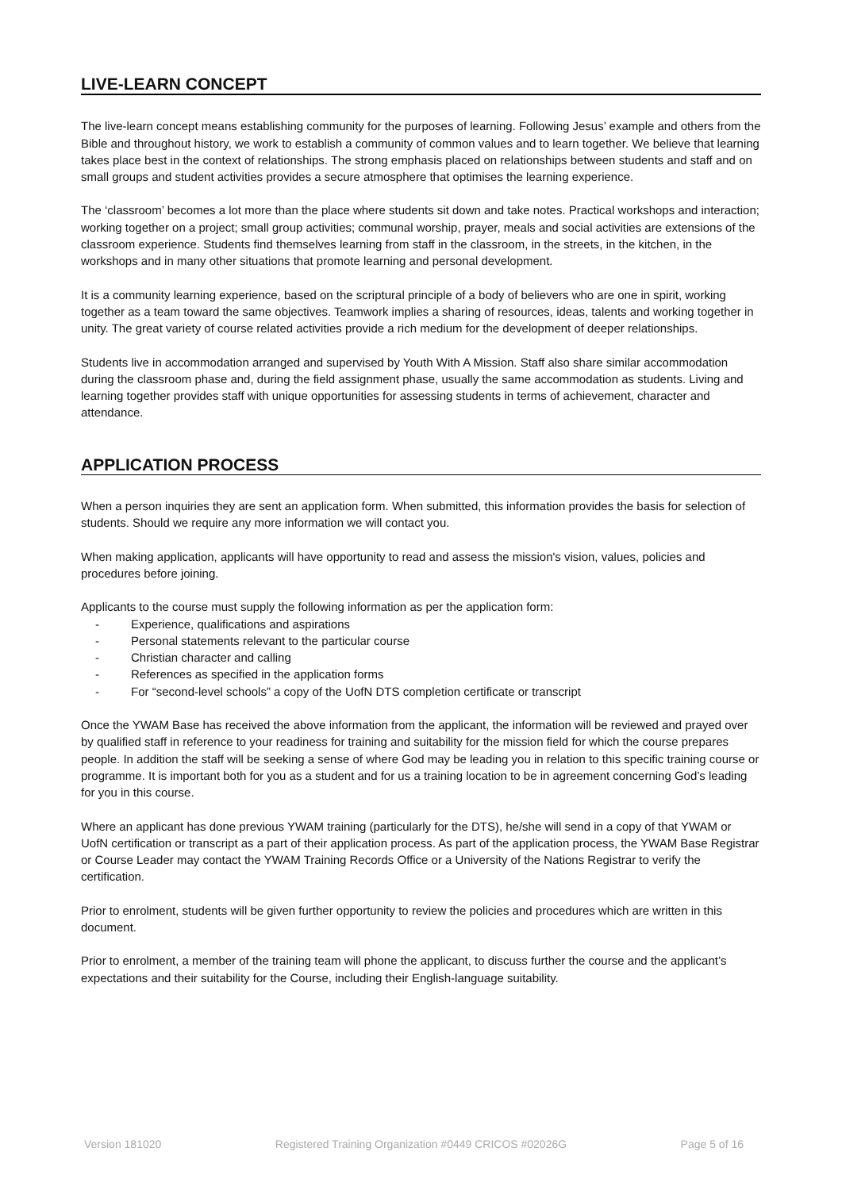LIVE-LEARN CONCEPT
The live-learn concept means establishing community for the purposes of learning. Following Jesus’ example and others from the Bible and throughout history, we work to establish a community of common values and to learn together. We believe that learning takes place best in the context of relationships. The strong emphasis placed on relationships between students and staff and on small groups and student activities provides a secure atmosphere that optimises the learning experience.
The ‘classroom’ becomes a lot more than the place where students sit down and take notes. Practical workshops and interaction; working together on a project; small group activities; communal worship, prayer, meals and social activities are extensions of the classroom experience. Students find themselves learning from staff in the classroom, in the streets, in the kitchen, in the workshops and in many other situations that promote learning and personal development.
It is a community learning experience, based on the scriptural principle of a body of believers who are one in spirit, working together as a team toward the same objectives. Teamwork implies a sharing of resources, ideas, talents and working together in unity. The great variety of course related activities provide a rich medium for the development of deeper relationships.
Students live in accommodation arranged and supervised by Youth With A Mission. Staff also share similar accommodation during the classroom phase and, during the field assignment phase, usually the same accommodation as students. Living and learning together provides staff with unique opportunities for assessing students in terms of achievement, character and attendance.
APPLICATION PROCESS
When a person inquiries they are sent an application form. When submitted, this information provides the basis for selection of students. Should we require any more information we will contact you.
When making application, applicants will have opportunity to read and assess the mission's vision, values, policies and procedures before joining.
Applicants to the course must supply the following information as per the application form:
- Experience, qualifications and aspirations
- Personal statements relevant to the particular course
- Christian character and calling
- References as specified in the application forms
- For “second-level schools” a copy of the UofN DTS completion certificate or transcript
Once the YWAM Base has received the above information from the applicant, the information will be reviewed and prayed over by qualified staff in reference to your readiness for training and suitability for the mission field for which the course prepares people. In addition the staff will be seeking a sense of where God may be leading you in relation to this specific training course or programme. It is important both for you as a student and for us a training location to be in agreement concerning God’s leading for you in this course.
Where an applicant has done previous YWAM training (particularly for the DTS), he/she will send in a copy of that YWAM or UofN certification or transcript as a part of their application process. As part of the application process, the YWAM Base Registrar or Course Leader may contact the YWAM Training Records Office or a University of the Nations Registrar to verify the certification.
Prior to enrolment, students will be given further opportunity to review the policies and procedures which are written in this document.
Prior to enrolment, a member of the training team will phone the applicant, to discuss further the course and the applicant’s expectations and their suitability for the Course, including their English-language suitability.
Version 181020 Registered Training Organization #0449 CRICOS #02026G Page 5 of 16